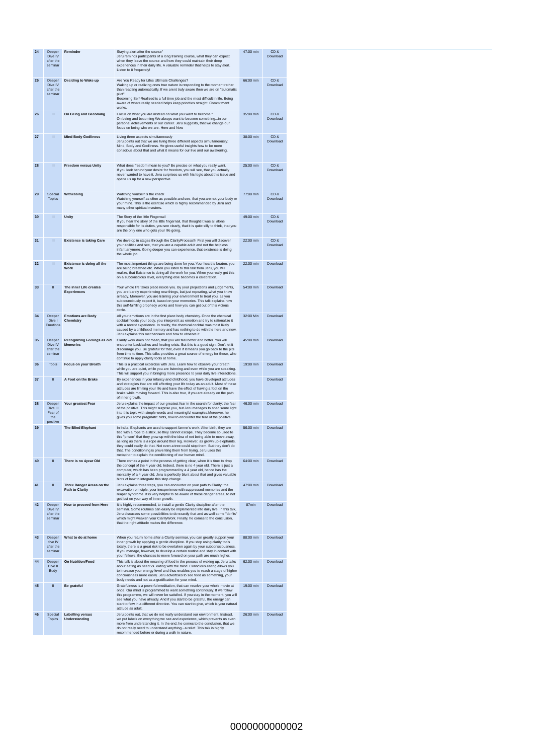| 24 | Deeper Dive IV after the seminar | Reminder | Staying alert after the course" Jeru reminds participants of a long training course, what they can expect when they leave the course and how they could maintain their deep experiences in their daily life. A valuable reminder that helps to stay alert. Listen to it frequently! | 47:00 min | CD & Download |
| 25 | Deeper Dive IV after the seminar | Deciding to Wake up | Are You Ready for Lifes Ultimate Challenges? Waking up or realizing ones true nature is responding to the moment rather than reacting automatically. If we arent truly aware then we are on "automatic pilot". Becoming Self-Realized is a full time job and the most difficult in life. Being aware of whats really needed helps keep priorities straight. Commitment works. | 66:00 min | CD & Download |
| 26 | III | On Being and Becoming | Focus on what you are instead on what you want to become " On being and becoming We always want to become something...in our personal achievements or our career. Jeru suggests, that we change our focus on being who we are. Here and Now | 35:00 min | CD & Download |
| 27 | III | Mind Body Godliness | Living three aspects simultaneously Jeru points out that we are living three different aspects simultaneously: Mind, Body and Godliness. He gives useful insights how to be more conscious about that and what it means for our live and our awakening. | 38:00 min | CD & Download |
| 28 | III | Freedom versus Unity | What does freedom mean to you? Be precise on what you really want. If you look behind your desire for freedom, you will see, that you actually never wanted to have it. Jeru surprises us with his logic about this issue and opens us up for a new perspective. | 25:00 min | CD & Download |
| 29 | Special Topics | Witnessing | Watching yourself is the knack Watching yourself as often as possible and see, that you are not your body or your mind. This is the exercise which is highly recommended by Jeru and many other spiritual masters. | 77:00 min | CD & Download |
| 30 | III | Unity | The Story of the little Fingernail If you hear the story of the little fingernail, that thought it was all alone responsible for its duties, you see clearly, that it is quite silly to think, that you are the only one who gets your life going. | 49:00 min | CD & Download |
| 31 | III | Existence is taking Care | We develop in stages through the ClarityProcess®. First you will discover your abilities and see, that you are a capable adult and not the helpless infant anymore. Going deeper you can experience, that existence is doing the whole job. | 22:00 min | CD & Download |
| 32 | III | Existence is doing all the Work | The most important things are being done for you. Your heart is beaten, you are being breathed etc. When you listen to this talk from Jeru, you will realize, that Existence is doing all the work for you. When you really get this on a subconscious level, everything else becomes a celebration. | 22:00 min | Download |
| 33 | II | The inner Life creates Experiences | Your whole life takes place inside you. By your projections and judgements, you are barely experiencing new things, but just repeating, what you know already. Moreover, you are training your environment to treat you, as you subcounciously expect it, based on your memories. This talk explains how this self-fulfilling prophecy works and how you can get out of this vicious circle. | 54:00 min | Download |
| 34 | Deeper Dive I Emotions | Emotions are Body Chemistry | All your emotions are in the first place body chemistry. Once the chemical cocktail floods your body, you interpret it as emotion and try to rationalize it with a recent experience. In reality, the chemical cocktail was most likely caused by a childhood memory and has nothing to do with the here and now. Jeru explains this mechanisam and how to observe it. | 32:00 Min | Download |
| 35 | Deeper Dive IV after the seminar | Recognizing Feelings as old Memories | Clarity work does not mean, that you will feel better and better. You will encounter backlashes and healing crisis. But this is a good sign. Don't let it discourage you. Be grateful for that, even if it means you go back to the pits from time to time. This talks provides a great source of energy for those, who continue to apply clarity tools at home. | 45:00 min | Download |
| 36 | Tools | Focus on your Breath | This is a practical excercise with Jeru. Learn how to observe your breath while you are quiet, while you are listening and even while you are speaking. This will support you in bringing more presence to your daily live interactions. | 19:00 min | Download |
| 37 | II | A Foot on the Brake | By experiences in your infancy and childhood, you have developed attitudes and strategies that are still affecting your life today as an adult. Most of these attitudes are limiting your life and have the effect of having a foot on the brake while moving forward. This is also true, if you are already on the path of inner growth. | | Download |
| 38 | Deeper Dive III Fear of the positive | Your greatest Fear | Jeru explains the impact of our greatest fear in the search for clarity: the fear of the positive. This might surprise you, but Jeru manages to shed some light into this topic with simple words and meaningful examples.Moreover, he gives you some pragmatic hints, how to encounter the fear of the positive. | 46:00 min | Download |
| 39 | | The Blind Elephant | In India, Elephants are used to support farmer's work. After birth, they are tied with a rope to a stick, so they cannot escape. They become so used to this "prison" that they grow up with the idea of not being able to move away, as long as there is a rope around their leg. However, as grown up elephants, they could easily do that. Not even a tree could stop them. But they don't do that. The conditioning is preventing them from trying. Jeru uses this metaphor to explain the conditioning of our human mind. | 56:00 min | Download |
| 40 | II | There is no 4year Old | There comes a point in the process of getting clear, when it is time to drop the concept of the 4 year old. Indeed, there is no 4 year old. There is just a computer, which has been programmed by a 4 year old, hence has the mentality of a 4 year old. Jeru is perfectly blunt about that and gives valuable hints of how to integrate this step change. | 64:00 min | Download |
| 41 | II | Three Danger Areas on the Path to Clarity | Jeru explains three traps, you can encounter on your path to Clarity: the excavation principle, your inexperience with suppressed memories and the reaper syndrome. It is very helpful to be aware of these danger areas, to not get lost on your way of inner growth. | 47:00 min | Download |
| 42 | Deeper Dive IV after the seminar | How to proceed from Here | It is highly recommended, to install a gentle Clarity discipline after the seminar. Some routines can easily be implemented into daily live. In this talk, Jeru discusses some possibilities to do exactly that and as well some "don'ts" which might weaken your ClarityWork. Finally, he comes to the conclusion, that the right attitude makes the difference. | 87min | Download |
| 43 | Deeper dive IV after the seminar | What to do at home | When you return home after a Clarity seminar, you can greatly support your inner growth by applying a gentle discipline. If you stop using clarity tools totally, there is a great risk to be overtaken again by your subconsciousness. If you manage, however, to develop a certain routine and stay in contact with your fellows, the chances to move forward on your path are much higher. | 88:00 min | Download |
| 44 | Deeper Dive II Body | On Nutrition/Food | This talk is about the meaning of food in the process of waking up. Jeru talks about eating as need vs. eating with the mind. Conscious eating allows you to increase your energy level and thus enables you to reach a stage of higher conciousness more easily. Jeru advertises to see food as something, your body needs and not as a gratification for your mind. | 62:00 min | Download |
| 45 | II | Be grateful | Gratefulness is a powerful meditation, that can resolve your whole movie at once. Our mind is programmed to want something continously. If we follow this programme, we will never be satisfied. If you stay in the moment, you will see what you have already. And if you start to be grateful, the energy can start to flow in a different direction. You can start to give, which is your natural attitude as adult. | 19:00 min | Download |
| 46 | Special Topics | Labelling versus Understanding | Jeru points out, that we do not really understand our environment. Instead, we put labels on everything we see and experience, which prevents us even more from understanding it. In the end, he comes to the conclusion, that we do not really need to understand anything - a relief. This talk is highly recommended before or during a walk in nature. | 26:00 min | Download |
0000000000002